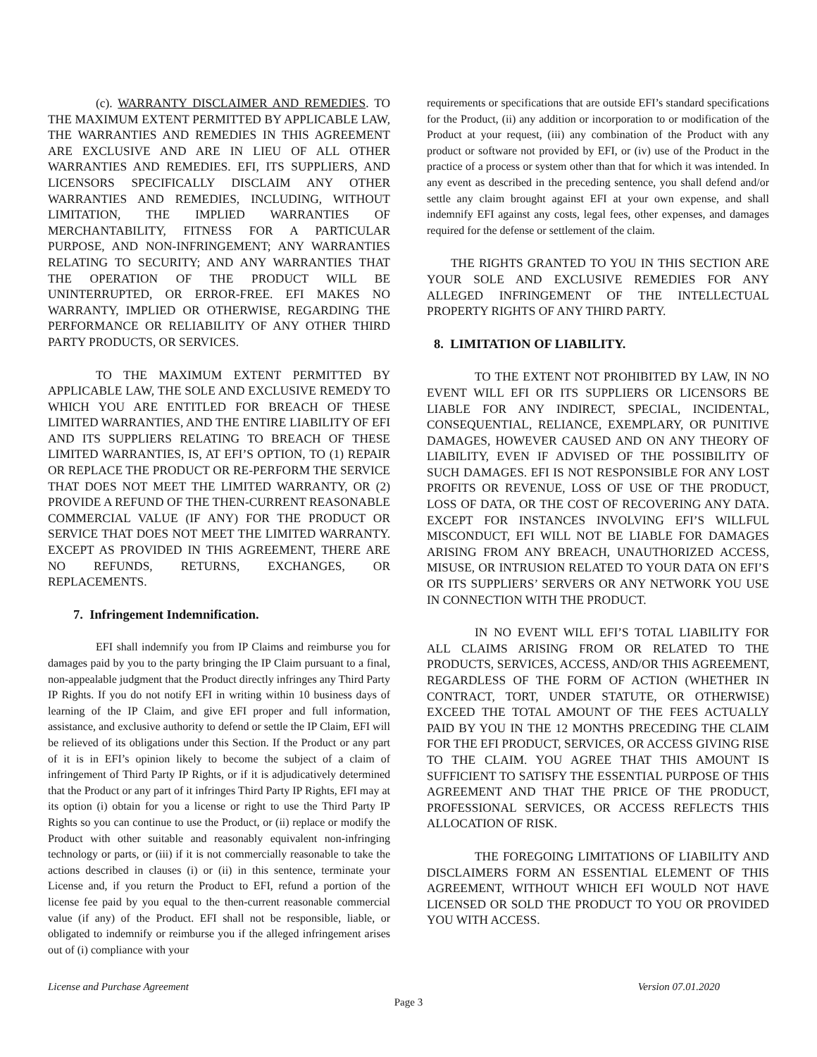(c). WARRANTY DISCLAIMER AND REMEDIES. TO THE MAXIMUM EXTENT PERMITTED BY APPLICABLE LAW, THE WARRANTIES AND REMEDIES IN THIS AGREEMENT ARE EXCLUSIVE AND ARE IN LIEU OF ALL OTHER WARRANTIES AND REMEDIES. EFI, ITS SUPPLIERS, AND LICENSORS SPECIFICALLY DISCLAIM ANY OTHER WARRANTIES AND REMEDIES, INCLUDING, WITHOUT LIMITATION, THE IMPLIED WARRANTIES OF MERCHANTABILITY, FITNESS FOR A PARTICULAR PURPOSE, AND NON-INFRINGEMENT; ANY WARRANTIES RELATING TO SECURITY; AND ANY WARRANTIES THAT THE OPERATION OF THE PRODUCT WILL BE UNINTERRUPTED, OR ERROR-FREE. EFI MAKES NO WARRANTY, IMPLIED OR OTHERWISE, REGARDING THE PERFORMANCE OR RELIABILITY OF ANY OTHER THIRD PARTY PRODUCTS, OR SERVICES.
TO THE MAXIMUM EXTENT PERMITTED BY APPLICABLE LAW, THE SOLE AND EXCLUSIVE REMEDY TO WHICH YOU ARE ENTITLED FOR BREACH OF THESE LIMITED WARRANTIES, AND THE ENTIRE LIABILITY OF EFI AND ITS SUPPLIERS RELATING TO BREACH OF THESE LIMITED WARRANTIES, IS, AT EFI’S OPTION, TO (1) REPAIR OR REPLACE THE PRODUCT OR RE-PERFORM THE SERVICE THAT DOES NOT MEET THE LIMITED WARRANTY, OR (2) PROVIDE A REFUND OF THE THEN-CURRENT REASONABLE COMMERCIAL VALUE (IF ANY) FOR THE PRODUCT OR SERVICE THAT DOES NOT MEET THE LIMITED WARRANTY. EXCEPT AS PROVIDED IN THIS AGREEMENT, THERE ARE NO REFUNDS, RETURNS, EXCHANGES, OR REPLACEMENTS.
7. Infringement Indemnification.
EFI shall indemnify you from IP Claims and reimburse you for damages paid by you to the party bringing the IP Claim pursuant to a final, non-appealable judgment that the Product directly infringes any Third Party IP Rights. If you do not notify EFI in writing within 10 business days of learning of the IP Claim, and give EFI proper and full information, assistance, and exclusive authority to defend or settle the IP Claim, EFI will be relieved of its obligations under this Section. If the Product or any part of it is in EFI’s opinion likely to become the subject of a claim of infringement of Third Party IP Rights, or if it is adjudicatively determined that the Product or any part of it infringes Third Party IP Rights, EFI may at its option (i) obtain for you a license or right to use the Third Party IP Rights so you can continue to use the Product, or (ii) replace or modify the Product with other suitable and reasonably equivalent non-infringing technology or parts, or (iii) if it is not commercially reasonable to take the actions described in clauses (i) or (ii) in this sentence, terminate your License and, if you return the Product to EFI, refund a portion of the license fee paid by you equal to the then-current reasonable commercial value (if any) of the Product. EFI shall not be responsible, liable, or obligated to indemnify or reimburse you if the alleged infringement arises out of (i) compliance with your
requirements or specifications that are outside EFI’s standard specifications for the Product, (ii) any addition or incorporation to or modification of the Product at your request, (iii) any combination of the Product with any product or software not provided by EFI, or (iv) use of the Product in the practice of a process or system other than that for which it was intended. In any event as described in the preceding sentence, you shall defend and/or settle any claim brought against EFI at your own expense, and shall indemnify EFI against any costs, legal fees, other expenses, and damages required for the defense or settlement of the claim.
THE RIGHTS GRANTED TO YOU IN THIS SECTION ARE YOUR SOLE AND EXCLUSIVE REMEDIES FOR ANY ALLEGED INFRINGEMENT OF THE INTELLECTUAL PROPERTY RIGHTS OF ANY THIRD PARTY.
8. LIMITATION OF LIABILITY.
TO THE EXTENT NOT PROHIBITED BY LAW, IN NO EVENT WILL EFI OR ITS SUPPLIERS OR LICENSORS BE LIABLE FOR ANY INDIRECT, SPECIAL, INCIDENTAL, CONSEQUENTIAL, RELIANCE, EXEMPLARY, OR PUNITIVE DAMAGES, HOWEVER CAUSED AND ON ANY THEORY OF LIABILITY, EVEN IF ADVISED OF THE POSSIBILITY OF SUCH DAMAGES. EFI IS NOT RESPONSIBLE FOR ANY LOST PROFITS OR REVENUE, LOSS OF USE OF THE PRODUCT, LOSS OF DATA, OR THE COST OF RECOVERING ANY DATA. EXCEPT FOR INSTANCES INVOLVING EFI’S WILLFUL MISCONDUCT, EFI WILL NOT BE LIABLE FOR DAMAGES ARISING FROM ANY BREACH, UNAUTHORIZED ACCESS, MISUSE, OR INTRUSION RELATED TO YOUR DATA ON EFI’S OR ITS SUPPLIERS’ SERVERS OR ANY NETWORK YOU USE IN CONNECTION WITH THE PRODUCT.
IN NO EVENT WILL EFI’S TOTAL LIABILITY FOR ALL CLAIMS ARISING FROM OR RELATED TO THE PRODUCTS, SERVICES, ACCESS, AND/OR THIS AGREEMENT, REGARDLESS OF THE FORM OF ACTION (WHETHER IN CONTRACT, TORT, UNDER STATUTE, OR OTHERWISE) EXCEED THE TOTAL AMOUNT OF THE FEES ACTUALLY PAID BY YOU IN THE 12 MONTHS PRECEDING THE CLAIM FOR THE EFI PRODUCT, SERVICES, OR ACCESS GIVING RISE TO THE CLAIM. YOU AGREE THAT THIS AMOUNT IS SUFFICIENT TO SATISFY THE ESSENTIAL PURPOSE OF THIS AGREEMENT AND THAT THE PRICE OF THE PRODUCT, PROFESSIONAL SERVICES, OR ACCESS REFLECTS THIS ALLOCATION OF RISK.
THE FOREGOING LIMITATIONS OF LIABILITY AND DISCLAIMERS FORM AN ESSENTIAL ELEMENT OF THIS AGREEMENT, WITHOUT WHICH EFI WOULD NOT HAVE LICENSED OR SOLD THE PRODUCT TO YOU OR PROVIDED YOU WITH ACCESS.
License and Purchase Agreement Version 07.01.2020
Page 3